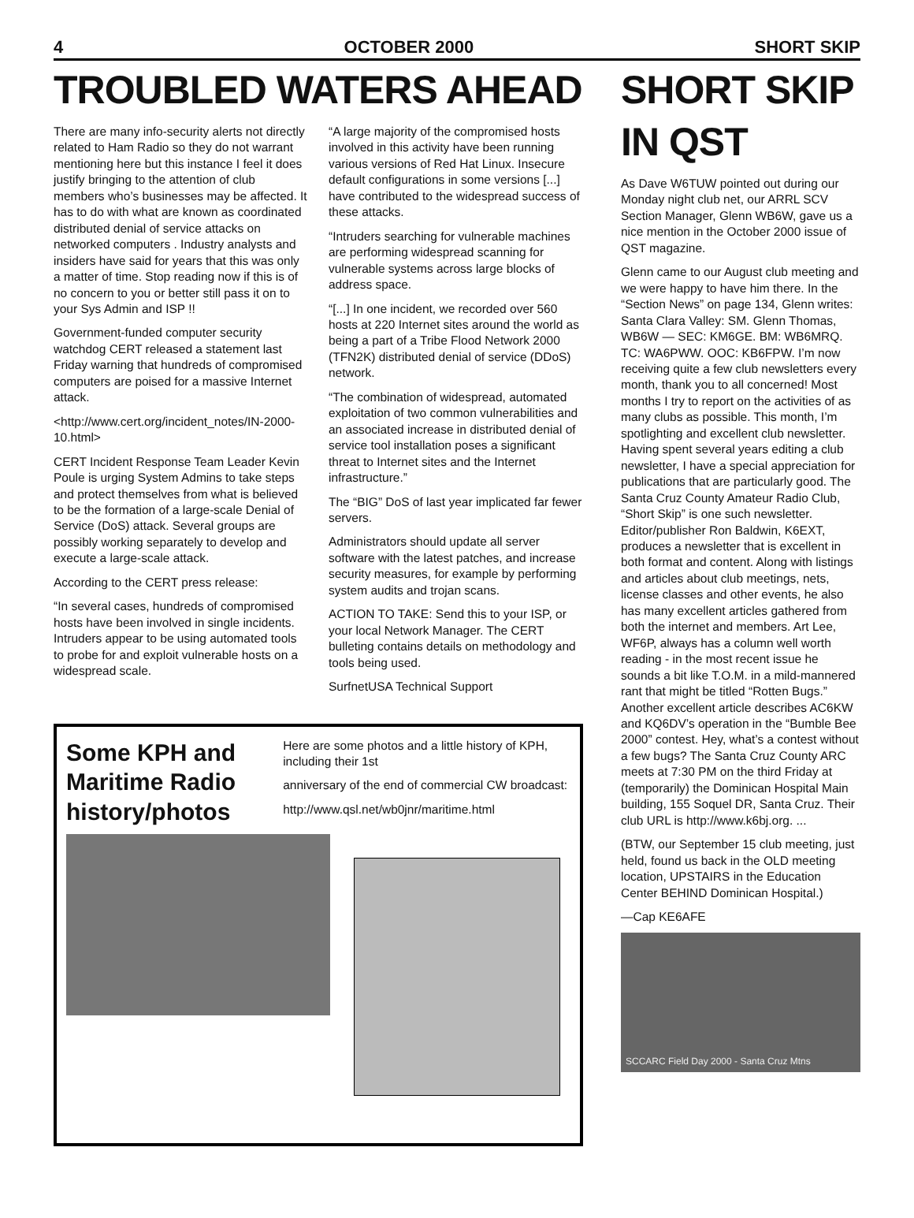4 OCTOBER 2000 SHORT SKIP
TROUBLED WATERS AHEAD
There are many info-security alerts not directly related to Ham Radio so they do not warrant mentioning here but this instance I feel it does justify bringing to the attention of club members who’s businesses may be affected. It has to do with what are known as coordinated distributed denial of service attacks on networked computers . Industry analysts and insiders have said for years that this was only a matter of time. Stop reading now if this is of no concern to you or better still pass it on to your Sys Admin and ISP !!
Government-funded computer security watchdog CERT released a statement last Friday warning that hundreds of compromised computers are poised for a massive Internet attack.
<http://www.cert.org/incident_notes/IN-2000-10.html>
CERT Incident Response Team Leader Kevin Poule is urging System Admins to take steps and protect themselves from what is believed to be the formation of a large-scale Denial of Service (DoS) attack. Several groups are possibly working separately to develop and execute a large-scale attack.
According to the CERT press release:
“In several cases, hundreds of compromised hosts have been involved in single incidents. Intruders appear to be using automated tools to probe for and exploit vulnerable hosts on a widespread scale.
“A large majority of the compromised hosts involved in this activity have been running various versions of Red Hat Linux. Insecure default configurations in some versions [...] have contributed to the widespread success of these attacks.
“Intruders searching for vulnerable machines are performing widespread scanning for vulnerable systems across large blocks of address space.
“[...] In one incident, we recorded over 560 hosts at 220 Internet sites around the world as being a part of a Tribe Flood Network 2000 (TFN2K) distributed denial of service (DDoS) network.
“The combination of widespread, automated exploitation of two common vulnerabilities and an associated increase in distributed denial of service tool installation poses a significant threat to Internet sites and the Internet infrastructure.”
The “BIG” DoS of last year implicated far fewer servers.
Administrators should update all server software with the latest patches, and increase security measures, for example by performing system audits and trojan scans.
ACTION TO TAKE: Send this to your ISP, or your local Network Manager. The CERT bulleting contains details on methodology and tools being used.
SurfnetUSA Technical Support
Some KPH and Maritime Radio history/photos
Here are some photos and a little history of KPH, including their 1st
anniversary of the end of commercial CW broadcast:
http://www.qsl.net/wb0jnr/maritime.html
SHORT SKIP IN QST
As Dave W6TUW pointed out during our Monday night club net, our ARRL SCV Section Manager, Glenn WB6W, gave us a nice mention in the October 2000 issue of QST magazine.
Glenn came to our August club meeting and we were happy to have him there. In the “Section News” on page 134, Glenn writes: Santa Clara Valley: SM. Glenn Thomas, WB6W — SEC: KM6GE. BM: WB6MRQ. TC: WA6PWW. OOC: KB6FPW. I’m now receiving quite a few club newsletters every month, thank you to all concerned! Most months I try to report on the activities of as many clubs as possible. This month, I’m spotlighting and excellent club newsletter. Having spent several years editing a club newsletter, I have a special appreciation for publications that are particularly good. The Santa Cruz County Amateur Radio Club, “Short Skip” is one such newsletter. Editor/publisher Ron Baldwin, K6EXT, produces a newsletter that is excellent in both format and content. Along with listings and articles about club meetings, nets, license classes and other events, he also has many excellent articles gathered from both the internet and members. Art Lee, WF6P, always has a column well worth reading - in the most recent issue he sounds a bit like T.O.M. in a mild-mannered rant that might be titled “Rotten Bugs.” Another excellent article describes AC6KW and KQ6DV’s operation in the “Bumble Bee 2000” contest. Hey, what’s a contest without a few bugs? The Santa Cruz County ARC meets at 7:30 PM on the third Friday at (temporarily) the Dominican Hospital Main building, 155 Soquel DR, Santa Cruz. Their club URL is http://www.k6bj.org. ...
(BTW, our September 15 club meeting, just held, found us back in the OLD meeting location, UPSTAIRS in the Education Center BEHIND Dominican Hospital.)
—Cap KE6AFE
SCCARC Field Day 2000 - Santa Cruz Mtns